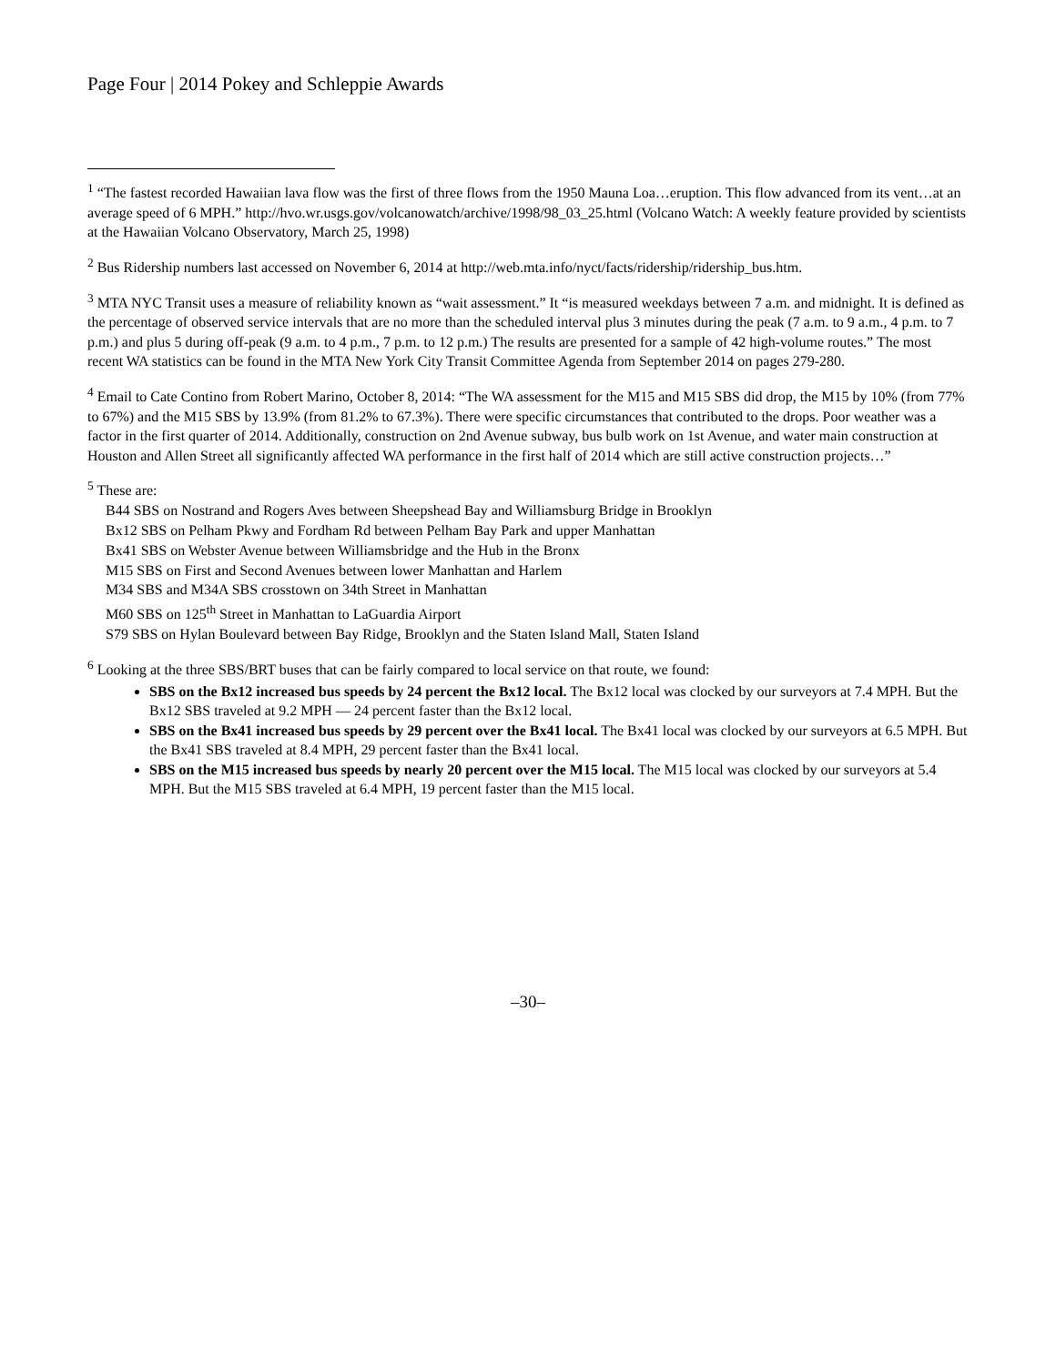Page Four | 2014 Pokey and Schleppie Awards
<sup>1</sup> “The fastest recorded Hawaiian lava flow was the first of three flows from the 1950 Mauna Loa…eruption. This flow advanced from its vent…at an average speed of 6 MPH.” http://hvo.wr.usgs.gov/volcanowatch/archive/1998/98_03_25.html (Volcano Watch: A weekly feature provided by scientists at the Hawaiian Volcano Observatory, March 25, 1998)
<sup>2</sup> Bus Ridership numbers last accessed on November 6, 2014 at http://web.mta.info/nyct/facts/ridership/ridership_bus.htm.
<sup>3</sup> MTA NYC Transit uses a measure of reliability known as “wait assessment.” It “is measured weekdays between 7 a.m. and midnight. It is defined as the percentage of observed service intervals that are no more than the scheduled interval plus 3 minutes during the peak (7 a.m. to 9 a.m., 4 p.m. to 7 p.m.) and plus 5 during off-peak (9 a.m. to 4 p.m., 7 p.m. to 12 p.m.) The results are presented for a sample of 42 high-volume routes.” The most recent WA statistics can be found in the MTA New York City Transit Committee Agenda from September 2014 on pages 279-280.
<sup>4</sup> Email to Cate Contino from Robert Marino, October 8, 2014: “The WA assessment for the M15 and M15 SBS did drop, the M15 by 10% (from 77% to 67%) and the M15 SBS by 13.9% (from 81.2% to 67.3%). There were specific circumstances that contributed to the drops. Poor weather was a factor in the first quarter of 2014. Additionally, construction on 2nd Avenue subway, bus bulb work on 1st Avenue, and water main construction at Houston and Allen Street all significantly affected WA performance in the first half of 2014 which are still active construction projects…”
<sup>5</sup> These are:
B44 SBS on Nostrand and Rogers Aves between Sheepshead Bay and Williamsburg Bridge in Brooklyn
Bx12 SBS on Pelham Pkwy and Fordham Rd between Pelham Bay Park and upper Manhattan
Bx41 SBS on Webster Avenue between Williamsbridge and the Hub in the Bronx
M15 SBS on First and Second Avenues between lower Manhattan and Harlem
M34 SBS and M34A SBS crosstown on 34th Street in Manhattan
M60 SBS on 125<sup>th</sup> Street in Manhattan to LaGuardia Airport
S79 SBS on Hylan Boulevard between Bay Ridge, Brooklyn and the Staten Island Mall, Staten Island
<sup>6</sup> Looking at the three SBS/BRT buses that can be fairly compared to local service on that route, we found:
SBS on the Bx12 increased bus speeds by 24 percent the Bx12 local. The Bx12 local was clocked by our surveyors at 7.4 MPH. But the Bx12 SBS traveled at 9.2 MPH — 24 percent faster than the Bx12 local.
SBS on the Bx41 increased bus speeds by 29 percent over the Bx41 local. The Bx41 local was clocked by our surveyors at 6.5 MPH. But the Bx41 SBS traveled at 8.4 MPH, 29 percent faster than the Bx41 local.
SBS on the M15 increased bus speeds by nearly 20 percent over the M15 local. The M15 local was clocked by our surveyors at 5.4 MPH. But the M15 SBS traveled at 6.4 MPH, 19 percent faster than the M15 local.
–30–